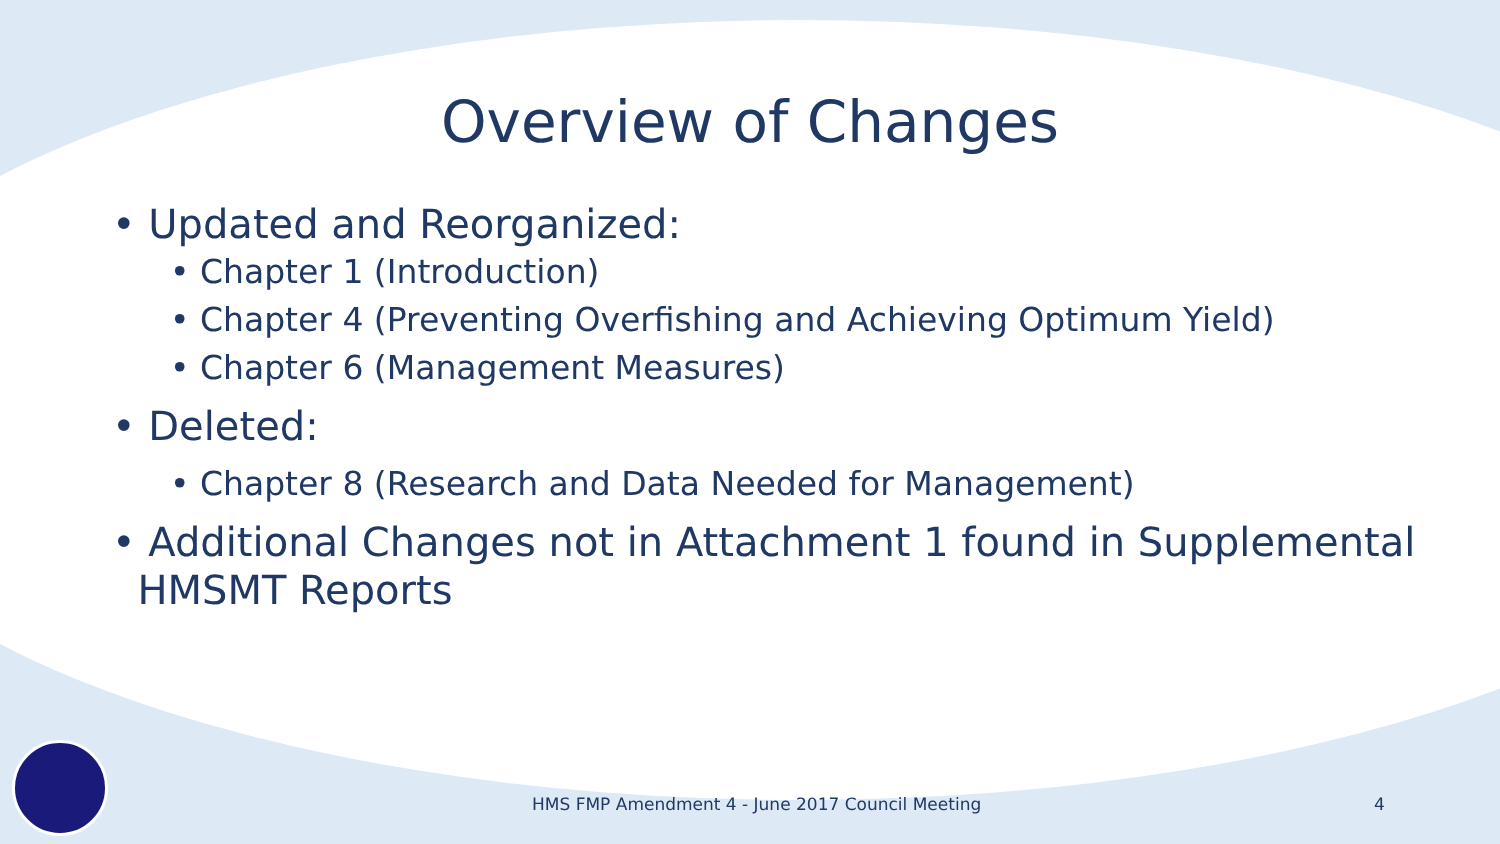Overview of Changes
• Updated and Reorganized:
• Chapter 1 (Introduction)
• Chapter 4 (Preventing Overfishing and Achieving Optimum Yield)
• Chapter 6 (Management Measures)
• Deleted:
• Chapter 8 (Research and Data Needed for Management)
• Additional Changes not in Attachment 1 found in Supplemental
HMSMT Reports
HMS FMP Amendment 4 - June 2017 Council Meeting
4